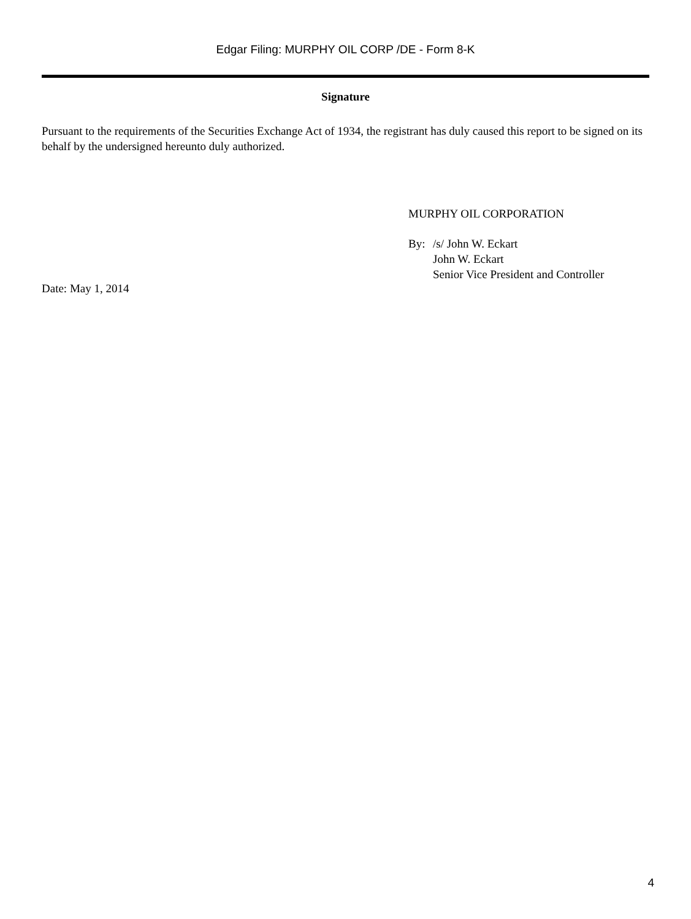Edgar Filing: MURPHY OIL CORP /DE - Form 8-K
Signature
Pursuant to the requirements of the Securities Exchange Act of 1934, the registrant has duly caused this report to be signed on its behalf by the undersigned hereunto duly authorized.
MURPHY OIL CORPORATION
By: /s/ John W. Eckart
John W. Eckart
Senior Vice President and Controller
Date: May 1, 2014
4